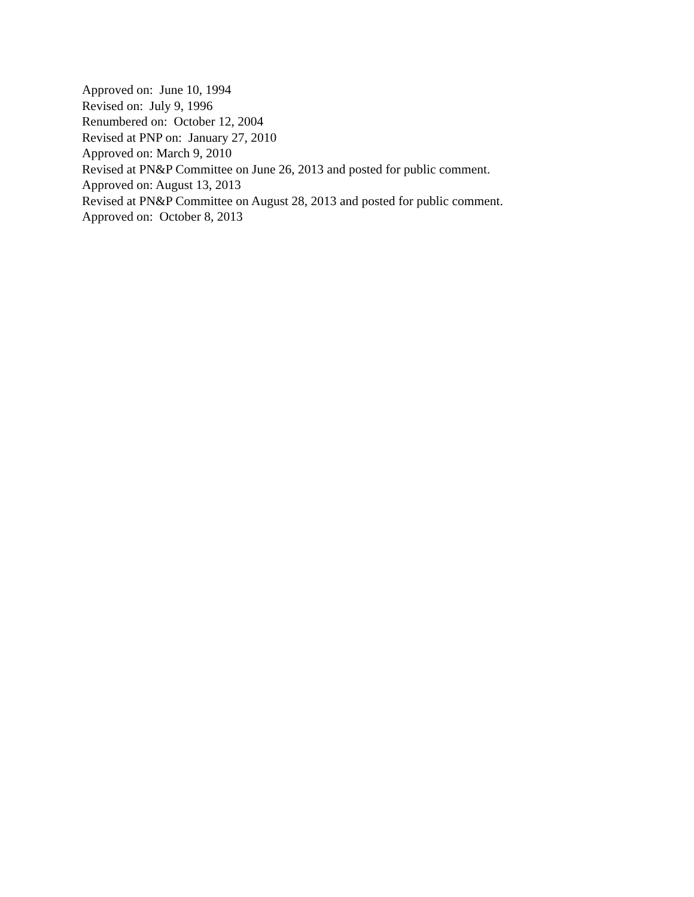Approved on: June 10, 1994 Revised on: July 9, 1996 Renumbered on: October 12, 2004 Revised at PNP on: January 27, 2010 Approved on: March 9, 2010 Revised at PN&P Committee on June 26, 2013 and posted for public comment. Approved on: August 13, 2013 Revised at PN&P Committee on August 28, 2013 and posted for public comment. Approved on: October 8, 2013